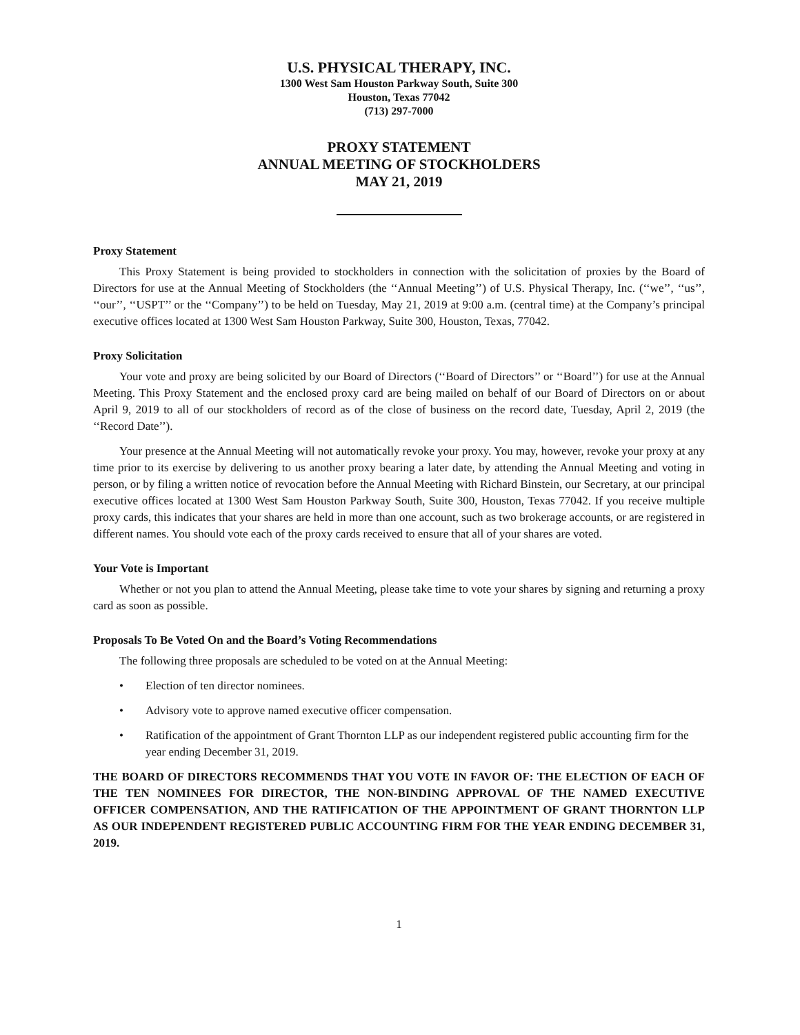U.S. PHYSICAL THERAPY, INC.
1300 West Sam Houston Parkway South, Suite 300
Houston, Texas 77042
(713) 297-7000
PROXY STATEMENT
ANNUAL MEETING OF STOCKHOLDERS
MAY 21, 2019
Proxy Statement
This Proxy Statement is being provided to stockholders in connection with the solicitation of proxies by the Board of Directors for use at the Annual Meeting of Stockholders (the ‘‘Annual Meeting’’) of U.S. Physical Therapy, Inc. (‘‘we’’, ‘‘us’’, ‘‘our’’, ‘‘USPT’’ or the ‘‘Company’’) to be held on Tuesday, May 21, 2019 at 9:00 a.m. (central time) at the Company’s principal executive offices located at 1300 West Sam Houston Parkway, Suite 300, Houston, Texas, 77042.
Proxy Solicitation
Your vote and proxy are being solicited by our Board of Directors (‘‘Board of Directors’’ or ‘‘Board’’) for use at the Annual Meeting. This Proxy Statement and the enclosed proxy card are being mailed on behalf of our Board of Directors on or about April 9, 2019 to all of our stockholders of record as of the close of business on the record date, Tuesday, April 2, 2019 (the ‘‘Record Date’’).
Your presence at the Annual Meeting will not automatically revoke your proxy. You may, however, revoke your proxy at any time prior to its exercise by delivering to us another proxy bearing a later date, by attending the Annual Meeting and voting in person, or by filing a written notice of revocation before the Annual Meeting with Richard Binstein, our Secretary, at our principal executive offices located at 1300 West Sam Houston Parkway South, Suite 300, Houston, Texas 77042. If you receive multiple proxy cards, this indicates that your shares are held in more than one account, such as two brokerage accounts, or are registered in different names. You should vote each of the proxy cards received to ensure that all of your shares are voted.
Your Vote is Important
Whether or not you plan to attend the Annual Meeting, please take time to vote your shares by signing and returning a proxy card as soon as possible.
Proposals To Be Voted On and the Board’s Voting Recommendations
The following three proposals are scheduled to be voted on at the Annual Meeting:
• Election of ten director nominees.
• Advisory vote to approve named executive officer compensation.
• Ratification of the appointment of Grant Thornton LLP as our independent registered public accounting firm for the year ending December 31, 2019.
THE BOARD OF DIRECTORS RECOMMENDS THAT YOU VOTE IN FAVOR OF: THE ELECTION OF EACH OF THE TEN NOMINEES FOR DIRECTOR, THE NON-BINDING APPROVAL OF THE NAMED EXECUTIVE OFFICER COMPENSATION, AND THE RATIFICATION OF THE APPOINTMENT OF GRANT THORNTON LLP AS OUR INDEPENDENT REGISTERED PUBLIC ACCOUNTING FIRM FOR THE YEAR ENDING DECEMBER 31, 2019.
1